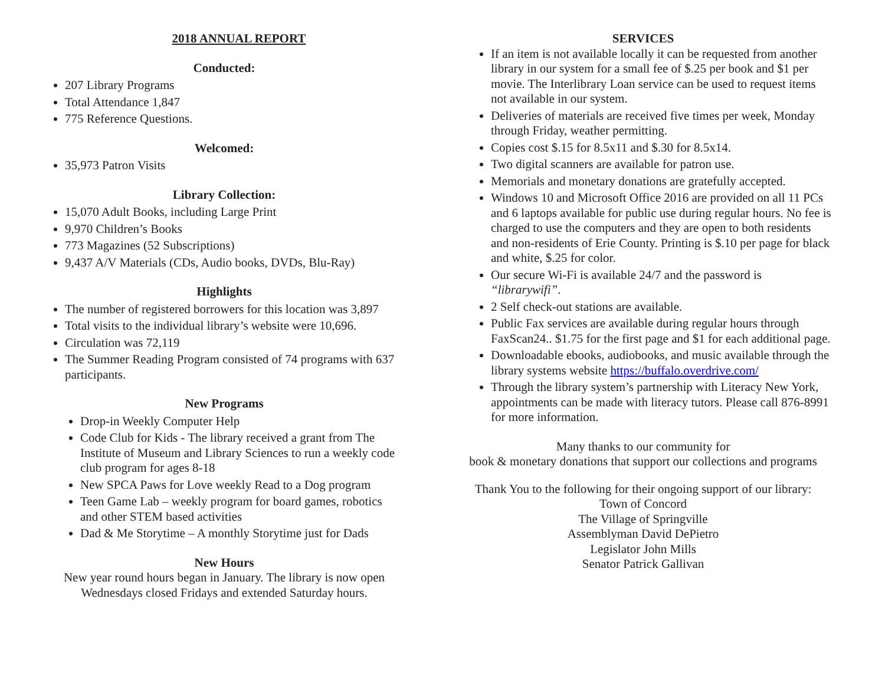2018 ANNUAL REPORT
Conducted:
207 Library Programs
Total Attendance 1,847
775 Reference Questions.
Welcomed:
35,973 Patron Visits
Library Collection:
15,070 Adult Books, including Large Print
9,970 Children’s Books
773 Magazines (52 Subscriptions)
9,437 A/V Materials (CDs, Audio books, DVDs, Blu-Ray)
Highlights
The number of registered borrowers for this location was 3,897
Total visits to the individual library’s website were 10,696.
Circulation was 72,119
The Summer Reading Program consisted of 74 programs with 637 participants.
New Programs
Drop-in Weekly Computer Help
Code Club for Kids - The library received a grant from The Institute of Museum and Library Sciences to run a weekly code club program for ages 8-18
New SPCA Paws for Love weekly Read to a Dog program
Teen Game Lab – weekly program for board games, robotics and other STEM based activities
Dad & Me Storytime – A monthly Storytime just for Dads
New Hours
New year round hours began in January. The library is now open Wednesdays closed Fridays and extended Saturday hours.
SERVICES
If an item is not available locally it can be requested from another library in our system for a small fee of $.25 per book and $1 per movie. The Interlibrary Loan service can be used to request items not available in our system.
Deliveries of materials are received five times per week, Monday through Friday, weather permitting.
Copies cost $.15 for 8.5x11 and $.30 for 8.5x14.
Two digital scanners are available for patron use.
Memorials and monetary donations are gratefully accepted.
Windows 10 and Microsoft Office 2016 are provided on all 11 PCs and 6 laptops available for public use during regular hours. No fee is charged to use the computers and they are open to both residents and non-residents of Erie County. Printing is $.10 per page for black and white, $.25 for color.
Our secure Wi-Fi is available 24/7 and the password is “librarywifi”.
2 Self check-out stations are available.
Public Fax services are available during regular hours through FaxScan24.. $1.75 for the first page and $1 for each additional page.
Downloadable ebooks, audiobooks, and music available through the library systems website https://buffalo.overdrive.com/
Through the library system’s partnership with Literacy New York, appointments can be made with literacy tutors. Please call 876-8991 for more information.
Many thanks to our community for
book & monetary donations that support our collections and programs
Thank You to the following for their ongoing support of our library:
Town of Concord
The Village of Springville
Assemblyman David DePietro
Legislator John Mills
Senator Patrick Gallivan